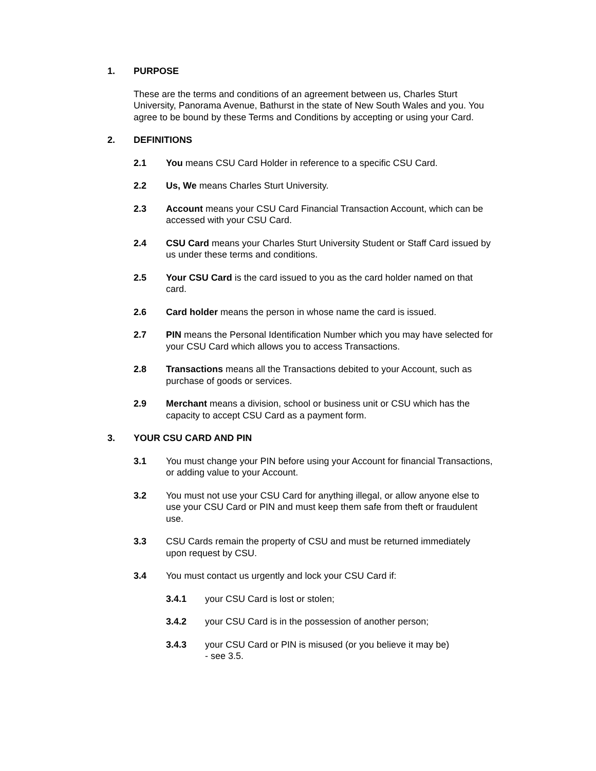1. PURPOSE
These are the terms and conditions of an agreement between us, Charles Sturt University, Panorama Avenue, Bathurst in the state of New South Wales and you. You agree to be bound by these Terms and Conditions by accepting or using your Card.
2. DEFINITIONS
2.1 You means CSU Card Holder in reference to a specific CSU Card.
2.2 Us, We means Charles Sturt University.
2.3 Account means your CSU Card Financial Transaction Account, which can be accessed with your CSU Card.
2.4 CSU Card means your Charles Sturt University Student or Staff Card issued by us under these terms and conditions.
2.5 Your CSU Card is the card issued to you as the card holder named on that card.
2.6 Card holder means the person in whose name the card is issued.
2.7 PIN means the Personal Identification Number which you may have selected for your CSU Card which allows you to access Transactions.
2.8 Transactions means all the Transactions debited to your Account, such as purchase of goods or services.
2.9 Merchant means a division, school or business unit or CSU which has the capacity to accept CSU Card as a payment form.
3. YOUR CSU CARD AND PIN
3.1 You must change your PIN before using your Account for financial Transactions, or adding value to your Account.
3.2 You must not use your CSU Card for anything illegal, or allow anyone else to use your CSU Card or PIN and must keep them safe from theft or fraudulent use.
3.3 CSU Cards remain the property of CSU and must be returned immediately upon request by CSU.
3.4 You must contact us urgently and lock your CSU Card if:
3.4.1 your CSU Card is lost or stolen;
3.4.2 your CSU Card is in the possession of another person;
3.4.3 your CSU Card or PIN is misused (or you believe it may be)
- see 3.5.